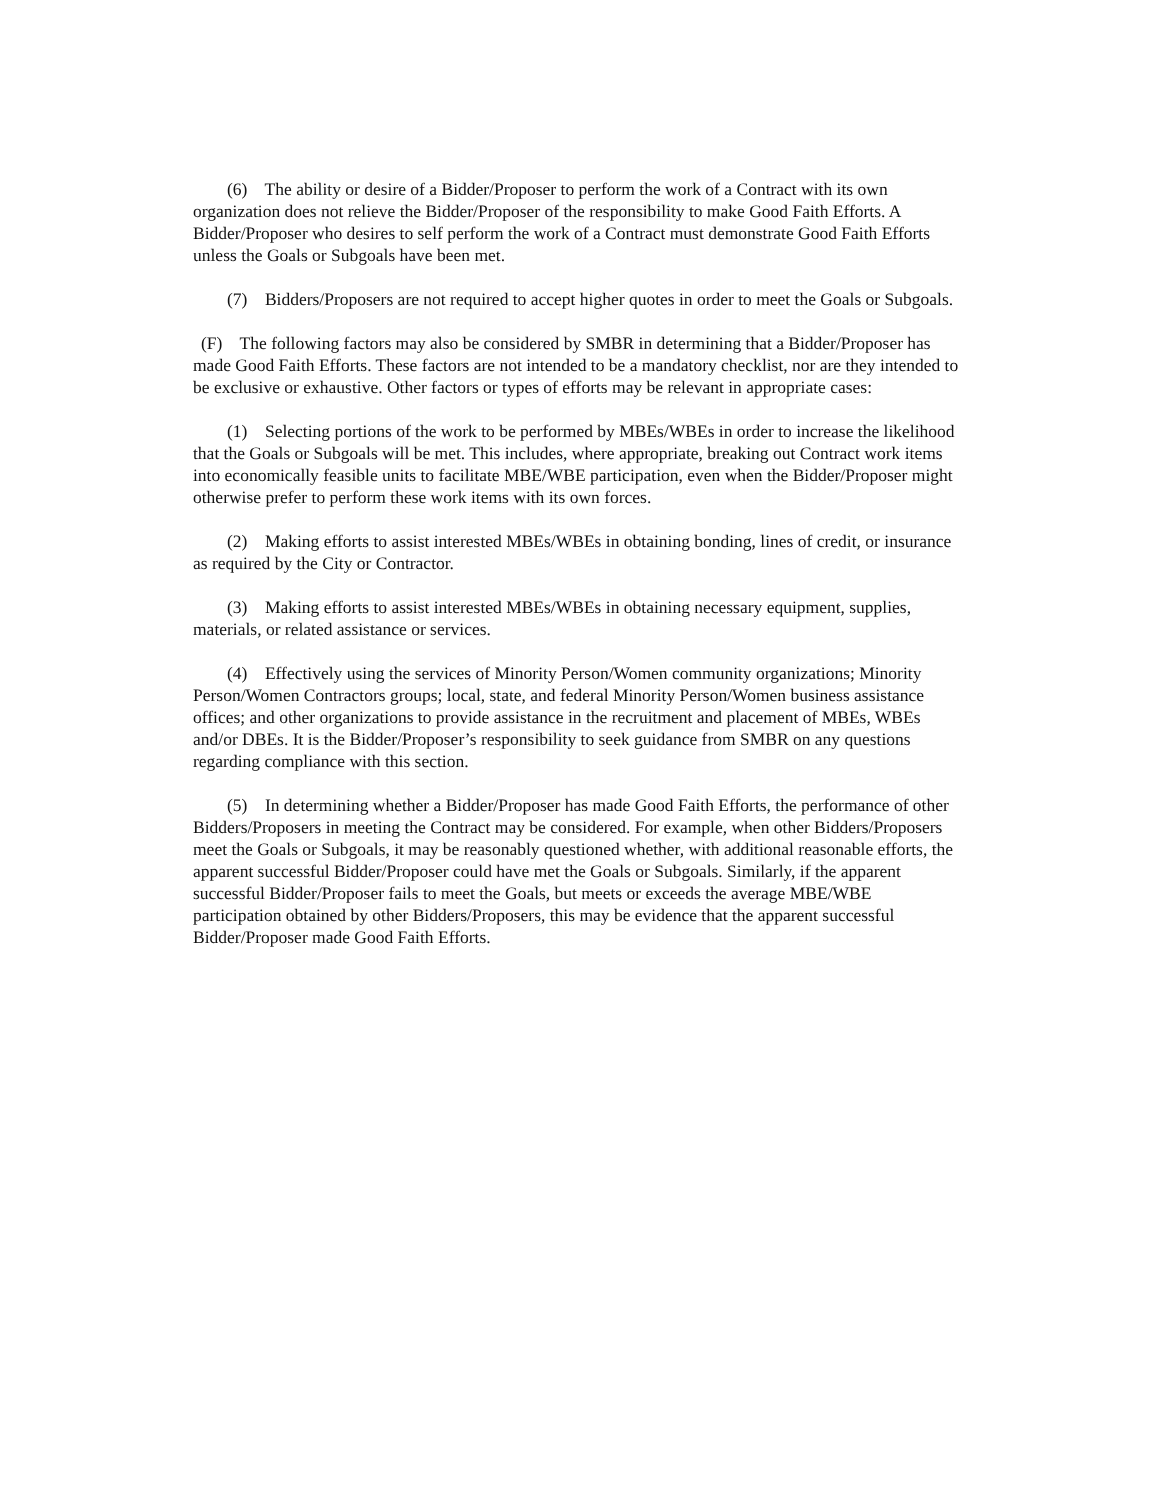(6) The ability or desire of a Bidder/Proposer to perform the work of a Contract with its own organization does not relieve the Bidder/Proposer of the responsibility to make Good Faith Efforts. A Bidder/Proposer who desires to self perform the work of a Contract must demonstrate Good Faith Efforts unless the Goals or Subgoals have been met.
(7) Bidders/Proposers are not required to accept higher quotes in order to meet the Goals or Subgoals.
(F) The following factors may also be considered by SMBR in determining that a Bidder/Proposer has made Good Faith Efforts. These factors are not intended to be a mandatory checklist, nor are they intended to be exclusive or exhaustive. Other factors or types of efforts may be relevant in appropriate cases:
(1) Selecting portions of the work to be performed by MBEs/WBEs in order to increase the likelihood that the Goals or Subgoals will be met. This includes, where appropriate, breaking out Contract work items into economically feasible units to facilitate MBE/WBE participation, even when the Bidder/Proposer might otherwise prefer to perform these work items with its own forces.
(2) Making efforts to assist interested MBEs/WBEs in obtaining bonding, lines of credit, or insurance as required by the City or Contractor.
(3) Making efforts to assist interested MBEs/WBEs in obtaining necessary equipment, supplies, materials, or related assistance or services.
(4) Effectively using the services of Minority Person/Women community organizations; Minority Person/Women Contractors groups; local, state, and federal Minority Person/Women business assistance offices; and other organizations to provide assistance in the recruitment and placement of MBEs, WBEs and/or DBEs. It is the Bidder/Proposer’s responsibility to seek guidance from SMBR on any questions regarding compliance with this section.
(5) In determining whether a Bidder/Proposer has made Good Faith Efforts, the performance of other Bidders/Proposers in meeting the Contract may be considered. For example, when other Bidders/Proposers meet the Goals or Subgoals, it may be reasonably questioned whether, with additional reasonable efforts, the apparent successful Bidder/Proposer could have met the Goals or Subgoals. Similarly, if the apparent successful Bidder/Proposer fails to meet the Goals, but meets or exceeds the average MBE/WBE participation obtained by other Bidders/Proposers, this may be evidence that the apparent successful Bidder/Proposer made Good Faith Efforts.